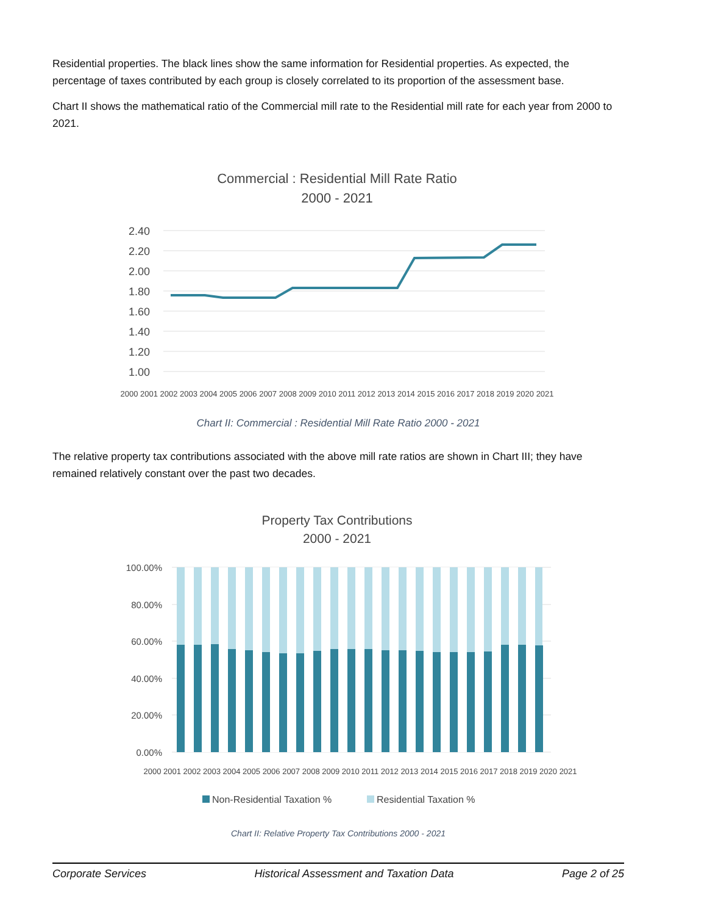Residential properties. The black lines show the same information for Residential properties. As expected, the percentage of taxes contributed by each group is closely correlated to its proportion of the assessment base.
Chart II shows the mathematical ratio of the Commercial mill rate to the Residential mill rate for each year from 2000 to 2021.
Commercial : Residential Mill Rate Ratio
2000 - 2021
2.40
2.20
2.00
1.80
1.60
1.40
1.20
1.00
2000 2001 2002 2003 2004 2005 2006 2007 2008 2009 2010 2011 2012 2013 2014 2015 2016 2017 2018 2019 2020 2021
Chart II: Commercial : Residential Mill Rate Ratio 2000 - 2021
The relative property tax contributions associated with the above mill rate ratios are shown in Chart III; they have remained relatively constant over the past two decades.
Property Tax Contributions
2000 - 2021
100.00%
80.00%
60.00%
40.00%
20.00%
0.00%
2000 2001 2002 2003 2004 2005 2006 2007 2008 2009 2010 2011 2012 2013 2014 2015 2016 2017 2018 2019 2020 2021
Non-Residential Taxation %
Residential Taxation %
Chart II: Relative Property Tax Contributions 2000 - 2021
Corporate Services Historical Assessment and Taxation Data Page 2 of 25